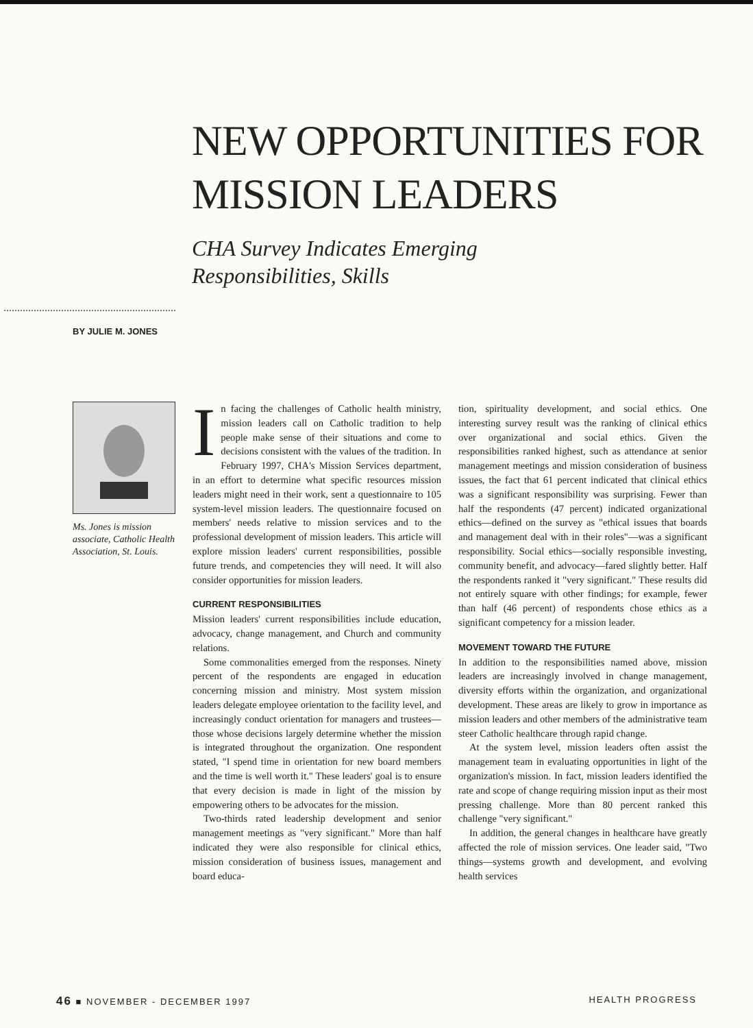NEW OPPORTUNITIES FOR
MISSION LEADERS
CHA Survey Indicates Emerging
Responsibilities, Skills
BY JULIE M. JONES
Ms. Jones is mission associate, Catholic Health Association, St. Louis.
In facing the challenges of Catholic health ministry, mission leaders call on Catholic tradition to help people make sense of their situations and come to decisions consistent with the values of the tradition. In February 1997, CHA's Mission Services department, in an effort to determine what specific resources mission leaders might need in their work, sent a questionnaire to 105 system-level mission leaders. The questionnaire focused on members' needs relative to mission services and to the professional development of mission leaders. This article will explore mission leaders' current responsibilities, possible future trends, and competencies they will need. It will also consider opportunities for mission leaders.
CURRENT RESPONSIBILITIES
Mission leaders' current responsibilities include education, advocacy, change management, and Church and community relations.
Some commonalities emerged from the responses. Ninety percent of the respondents are engaged in education concerning mission and ministry. Most system mission leaders delegate employee orientation to the facility level, and increasingly conduct orientation for managers and trustees—those whose decisions largely determine whether the mission is integrated throughout the organization. One respondent stated, "I spend time in orientation for new board members and the time is well worth it." These leaders' goal is to ensure that every decision is made in light of the mission by empowering others to be advocates for the mission.
Two-thirds rated leadership development and senior management meetings as "very significant." More than half indicated they were also responsible for clinical ethics, mission consideration of business issues, management and board educa-
tion, spirituality development, and social ethics. One interesting survey result was the ranking of clinical ethics over organizational and social ethics. Given the responsibilities ranked highest, such as attendance at senior management meetings and mission consideration of business issues, the fact that 61 percent indicated that clinical ethics was a significant responsibility was surprising. Fewer than half the respondents (47 percent) indicated organizational ethics—defined on the survey as "ethical issues that boards and management deal with in their roles"—was a significant responsibility. Social ethics—socially responsible investing, community benefit, and advocacy—fared slightly better. Half the respondents ranked it "very significant." These results did not entirely square with other findings; for example, fewer than half (46 percent) of respondents chose ethics as a significant competency for a mission leader.
MOVEMENT TOWARD THE FUTURE
In addition to the responsibilities named above, mission leaders are increasingly involved in change management, diversity efforts within the organization, and organizational development. These areas are likely to grow in importance as mission leaders and other members of the administrative team steer Catholic healthcare through rapid change.
At the system level, mission leaders often assist the management team in evaluating opportunities in light of the organization's mission. In fact, mission leaders identified the rate and scope of change requiring mission input as their most pressing challenge. More than 80 percent ranked this challenge "very significant."
In addition, the general changes in healthcare have greatly affected the role of mission services. One leader said, "Two things—systems growth and development, and evolving health services
46 ■ NOVEMBER - DECEMBER 1997 HEALTH PROGRESS